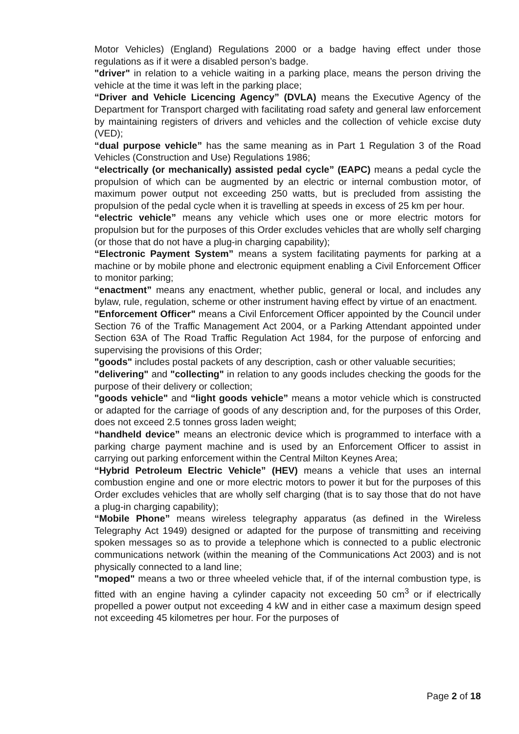Motor Vehicles) (England) Regulations 2000 or a badge having effect under those regulations as if it were a disabled person’s badge.
"driver" in relation to a vehicle waiting in a parking place, means the person driving the vehicle at the time it was left in the parking place;
“Driver and Vehicle Licencing Agency” (DVLA) means the Executive Agency of the Department for Transport charged with facilitating road safety and general law enforcement by maintaining registers of drivers and vehicles and the collection of vehicle excise duty (VED);
“dual purpose vehicle” has the same meaning as in Part 1 Regulation 3 of the Road Vehicles (Construction and Use) Regulations 1986;
“electrically (or mechanically) assisted pedal cycle” (EAPC) means a pedal cycle the propulsion of which can be augmented by an electric or internal combustion motor, of maximum power output not exceeding 250 watts, but is precluded from assisting the propulsion of the pedal cycle when it is travelling at speeds in excess of 25 km per hour.
“electric vehicle” means any vehicle which uses one or more electric motors for propulsion but for the purposes of this Order excludes vehicles that are wholly self charging (or those that do not have a plug-in charging capability);
“Electronic Payment System” means a system facilitating payments for parking at a machine or by mobile phone and electronic equipment enabling a Civil Enforcement Officer to monitor parking;
“enactment” means any enactment, whether public, general or local, and includes any bylaw, rule, regulation, scheme or other instrument having effect by virtue of an enactment.
"Enforcement Officer" means a Civil Enforcement Officer appointed by the Council under Section 76 of the Traffic Management Act 2004, or a Parking Attendant appointed under Section 63A of The Road Traffic Regulation Act 1984, for the purpose of enforcing and supervising the provisions of this Order;
"goods" includes postal packets of any description, cash or other valuable securities;
"delivering" and "collecting" in relation to any goods includes checking the goods for the purpose of their delivery or collection;
"goods vehicle" and “light goods vehicle” means a motor vehicle which is constructed or adapted for the carriage of goods of any description and, for the purposes of this Order, does not exceed 2.5 tonnes gross laden weight;
“handheld device” means an electronic device which is programmed to interface with a parking charge payment machine and is used by an Enforcement Officer to assist in carrying out parking enforcement within the Central Milton Keynes Area;
“Hybrid Petroleum Electric Vehicle” (HEV) means a vehicle that uses an internal combustion engine and one or more electric motors to power it but for the purposes of this Order excludes vehicles that are wholly self charging (that is to say those that do not have a plug-in charging capability);
“Mobile Phone” means wireless telegraphy apparatus (as defined in the Wireless Telegraphy Act 1949) designed or adapted for the purpose of transmitting and receiving spoken messages so as to provide a telephone which is connected to a public electronic communications network (within the meaning of the Communications Act 2003) and is not physically connected to a land line;
"moped" means a two or three wheeled vehicle that, if of the internal combustion type, is fitted with an engine having a cylinder capacity not exceeding 50 cm<sup>3</sup> or if electrically propelled a power output not exceeding 4 kW and in either case a maximum design speed not exceeding 45 kilometres per hour. For the purposes of
Page 2 of 18